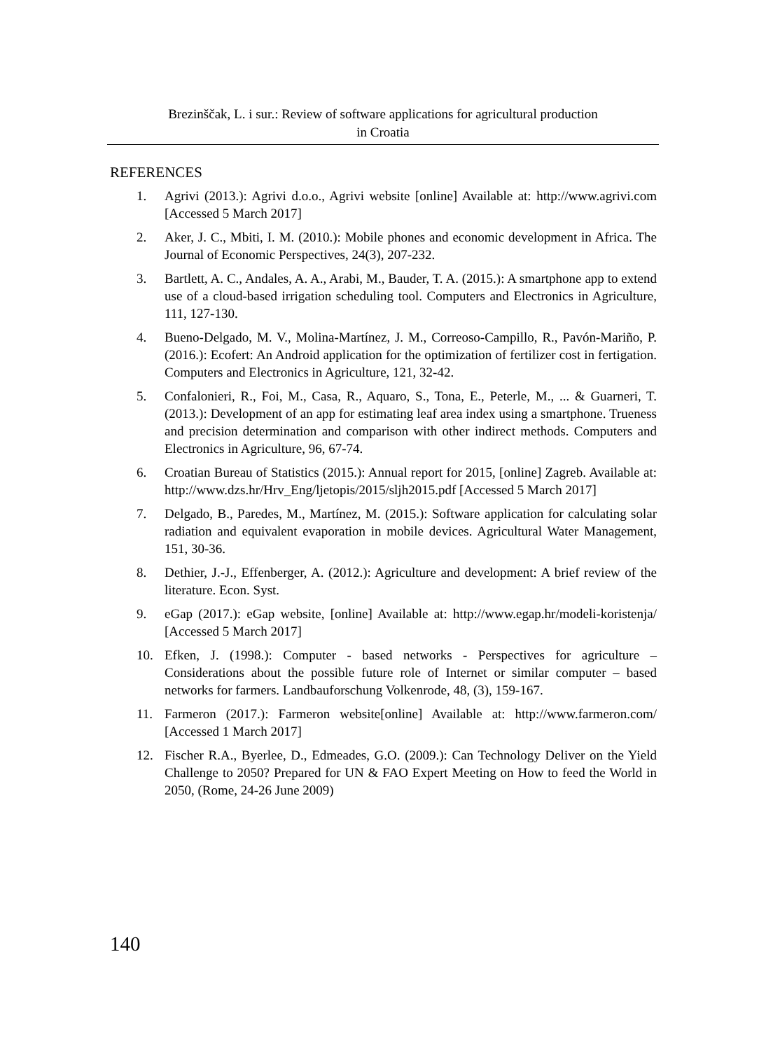Brezinščak, L. i sur.: Review of software applications for agricultural production
in Croatia
REFERENCES
1. Agrivi (2013.): Agrivi d.o.o., Agrivi website [online] Available at: http://www.agrivi.com [Accessed 5 March 2017]
2. Aker, J. C., Mbiti, I. M. (2010.): Mobile phones and economic development in Africa. The Journal of Economic Perspectives, 24(3), 207-232.
3. Bartlett, A. C., Andales, A. A., Arabi, M., Bauder, T. A. (2015.): A smartphone app to extend use of a cloud-based irrigation scheduling tool. Computers and Electronics in Agriculture, 111, 127-130.
4. Bueno-Delgado, M. V., Molina-Martínez, J. M., Correoso-Campillo, R., Pavón-Mariño, P. (2016.): Ecofert: An Android application for the optimization of fertilizer cost in fertigation. Computers and Electronics in Agriculture, 121, 32-42.
5. Confalonieri, R., Foi, M., Casa, R., Aquaro, S., Tona, E., Peterle, M., ... & Guarneri, T. (2013.): Development of an app for estimating leaf area index using a smartphone. Trueness and precision determination and comparison with other indirect methods. Computers and Electronics in Agriculture, 96, 67-74.
6. Croatian Bureau of Statistics (2015.): Annual report for 2015, [online] Zagreb. Available at: http://www.dzs.hr/Hrv_Eng/ljetopis/2015/sljh2015.pdf [Accessed 5 March 2017]
7. Delgado, B., Paredes, M., Martínez, M. (2015.): Software application for calculating solar radiation and equivalent evaporation in mobile devices. Agricultural Water Management, 151, 30-36.
8. Dethier, J.-J., Effenberger, A. (2012.): Agriculture and development: A brief review of the literature. Econ. Syst.
9. eGap (2017.): eGap website, [online] Available at: http://www.egap.hr/modeli-koristenja/ [Accessed 5 March 2017]
10. Efken, J. (1998.): Computer - based networks - Perspectives for agriculture – Considerations about the possible future role of Internet or similar computer – based networks for farmers. Landbauforschung Volkenrode, 48, (3), 159-167.
11. Farmeron (2017.): Farmeron website[online] Available at: http://www.farmeron.com/ [Accessed 1 March 2017]
12. Fischer R.A., Byerlee, D., Edmeades, G.O. (2009.): Can Technology Deliver on the Yield Challenge to 2050? Prepared for UN & FAO Expert Meeting on How to feed the World in 2050, (Rome, 24-26 June 2009)
140